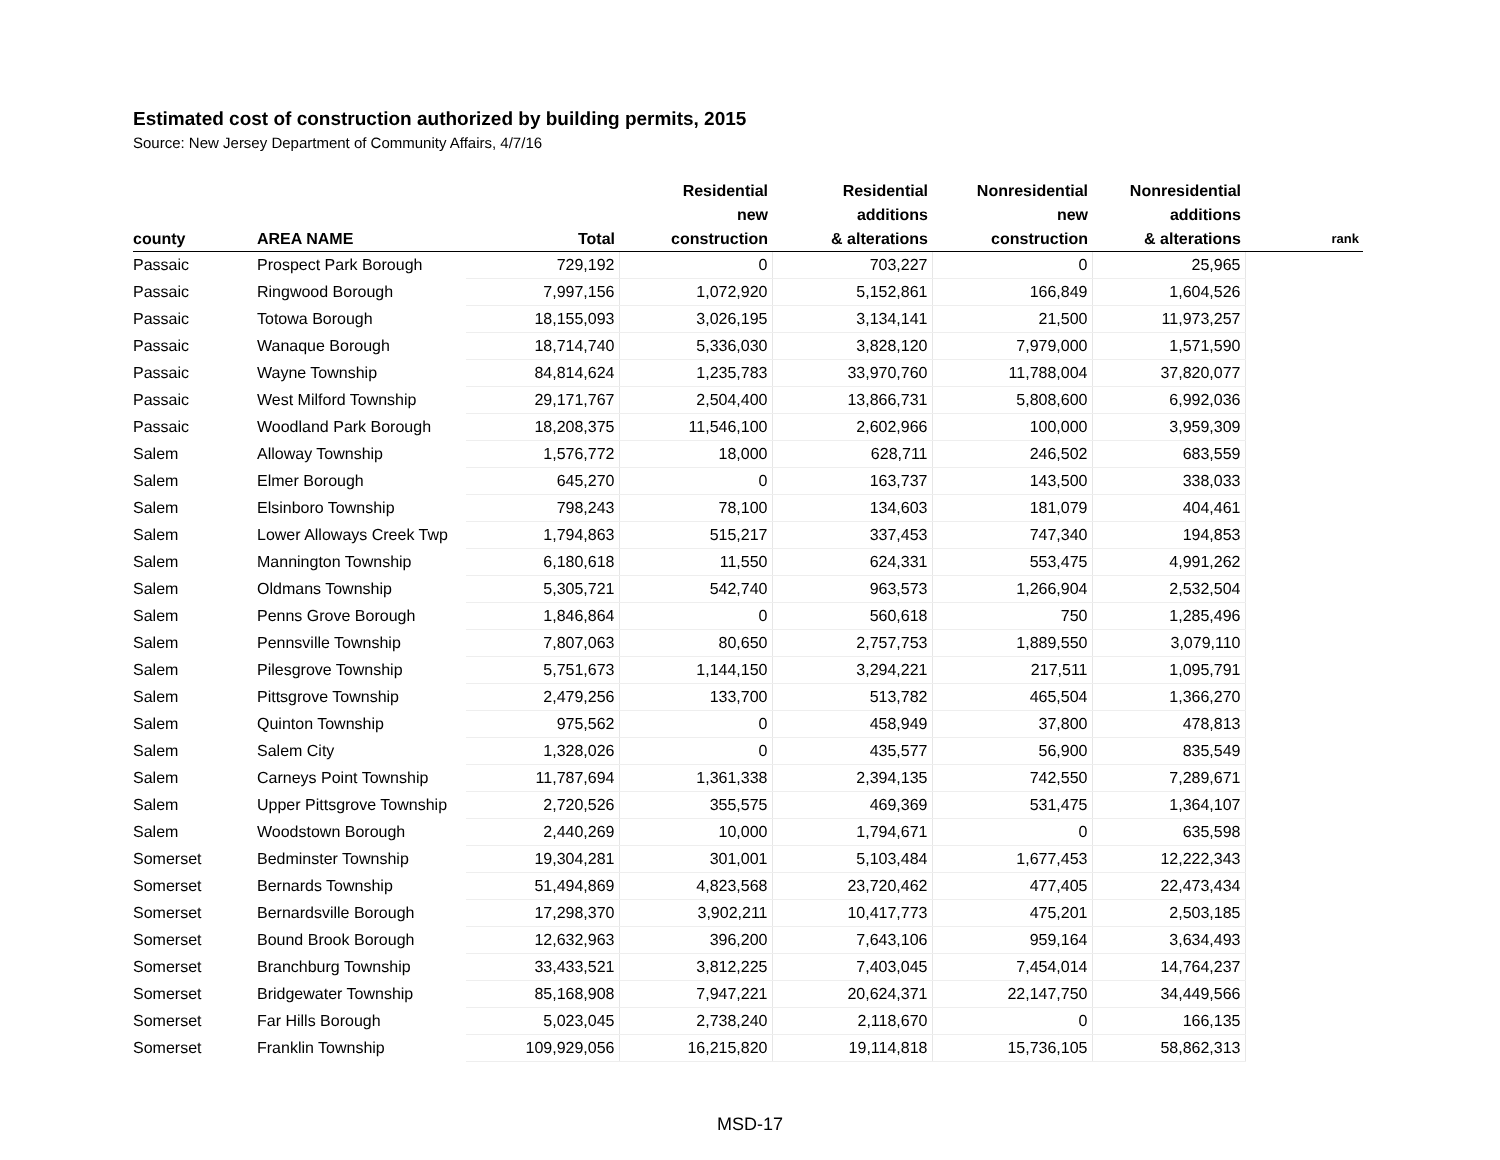Estimated cost of construction authorized by building permits, 2015
Source: New Jersey Department of Community Affairs, 4/7/16
| county | AREA NAME | Total | Residential new construction | Residential additions & alterations | Nonresidential new construction | Nonresidential additions & alterations | rank |
| --- | --- | --- | --- | --- | --- | --- | --- |
| Passaic | Prospect Park Borough | 729,192 | 0 | 703,227 | 0 | 25,965 | |
| Passaic | Ringwood Borough | 7,997,156 | 1,072,920 | 5,152,861 | 166,849 | 1,604,526 | |
| Passaic | Totowa Borough | 18,155,093 | 3,026,195 | 3,134,141 | 21,500 | 11,973,257 | |
| Passaic | Wanaque Borough | 18,714,740 | 5,336,030 | 3,828,120 | 7,979,000 | 1,571,590 | |
| Passaic | Wayne Township | 84,814,624 | 1,235,783 | 33,970,760 | 11,788,004 | 37,820,077 | |
| Passaic | West Milford Township | 29,171,767 | 2,504,400 | 13,866,731 | 5,808,600 | 6,992,036 | |
| Passaic | Woodland Park Borough | 18,208,375 | 11,546,100 | 2,602,966 | 100,000 | 3,959,309 | |
| Salem | Alloway Township | 1,576,772 | 18,000 | 628,711 | 246,502 | 683,559 | |
| Salem | Elmer Borough | 645,270 | 0 | 163,737 | 143,500 | 338,033 | |
| Salem | Elsinboro Township | 798,243 | 78,100 | 134,603 | 181,079 | 404,461 | |
| Salem | Lower Alloways Creek Twp | 1,794,863 | 515,217 | 337,453 | 747,340 | 194,853 | |
| Salem | Mannington Township | 6,180,618 | 11,550 | 624,331 | 553,475 | 4,991,262 | |
| Salem | Oldmans Township | 5,305,721 | 542,740 | 963,573 | 1,266,904 | 2,532,504 | |
| Salem | Penns Grove Borough | 1,846,864 | 0 | 560,618 | 750 | 1,285,496 | |
| Salem | Pennsville Township | 7,807,063 | 80,650 | 2,757,753 | 1,889,550 | 3,079,110 | |
| Salem | Pilesgrove Township | 5,751,673 | 1,144,150 | 3,294,221 | 217,511 | 1,095,791 | |
| Salem | Pittsgrove Township | 2,479,256 | 133,700 | 513,782 | 465,504 | 1,366,270 | |
| Salem | Quinton Township | 975,562 | 0 | 458,949 | 37,800 | 478,813 | |
| Salem | Salem City | 1,328,026 | 0 | 435,577 | 56,900 | 835,549 | |
| Salem | Carneys Point Township | 11,787,694 | 1,361,338 | 2,394,135 | 742,550 | 7,289,671 | |
| Salem | Upper Pittsgrove Township | 2,720,526 | 355,575 | 469,369 | 531,475 | 1,364,107 | |
| Salem | Woodstown Borough | 2,440,269 | 10,000 | 1,794,671 | 0 | 635,598 | |
| Somerset | Bedminster Township | 19,304,281 | 301,001 | 5,103,484 | 1,677,453 | 12,222,343 | |
| Somerset | Bernards Township | 51,494,869 | 4,823,568 | 23,720,462 | 477,405 | 22,473,434 | |
| Somerset | Bernardsville Borough | 17,298,370 | 3,902,211 | 10,417,773 | 475,201 | 2,503,185 | |
| Somerset | Bound Brook Borough | 12,632,963 | 396,200 | 7,643,106 | 959,164 | 3,634,493 | |
| Somerset | Branchburg Township | 33,433,521 | 3,812,225 | 7,403,045 | 7,454,014 | 14,764,237 | |
| Somerset | Bridgewater Township | 85,168,908 | 7,947,221 | 20,624,371 | 22,147,750 | 34,449,566 | |
| Somerset | Far Hills Borough | 5,023,045 | 2,738,240 | 2,118,670 | 0 | 166,135 | |
| Somerset | Franklin Township | 109,929,056 | 16,215,820 | 19,114,818 | 15,736,105 | 58,862,313 | |
MSD-17